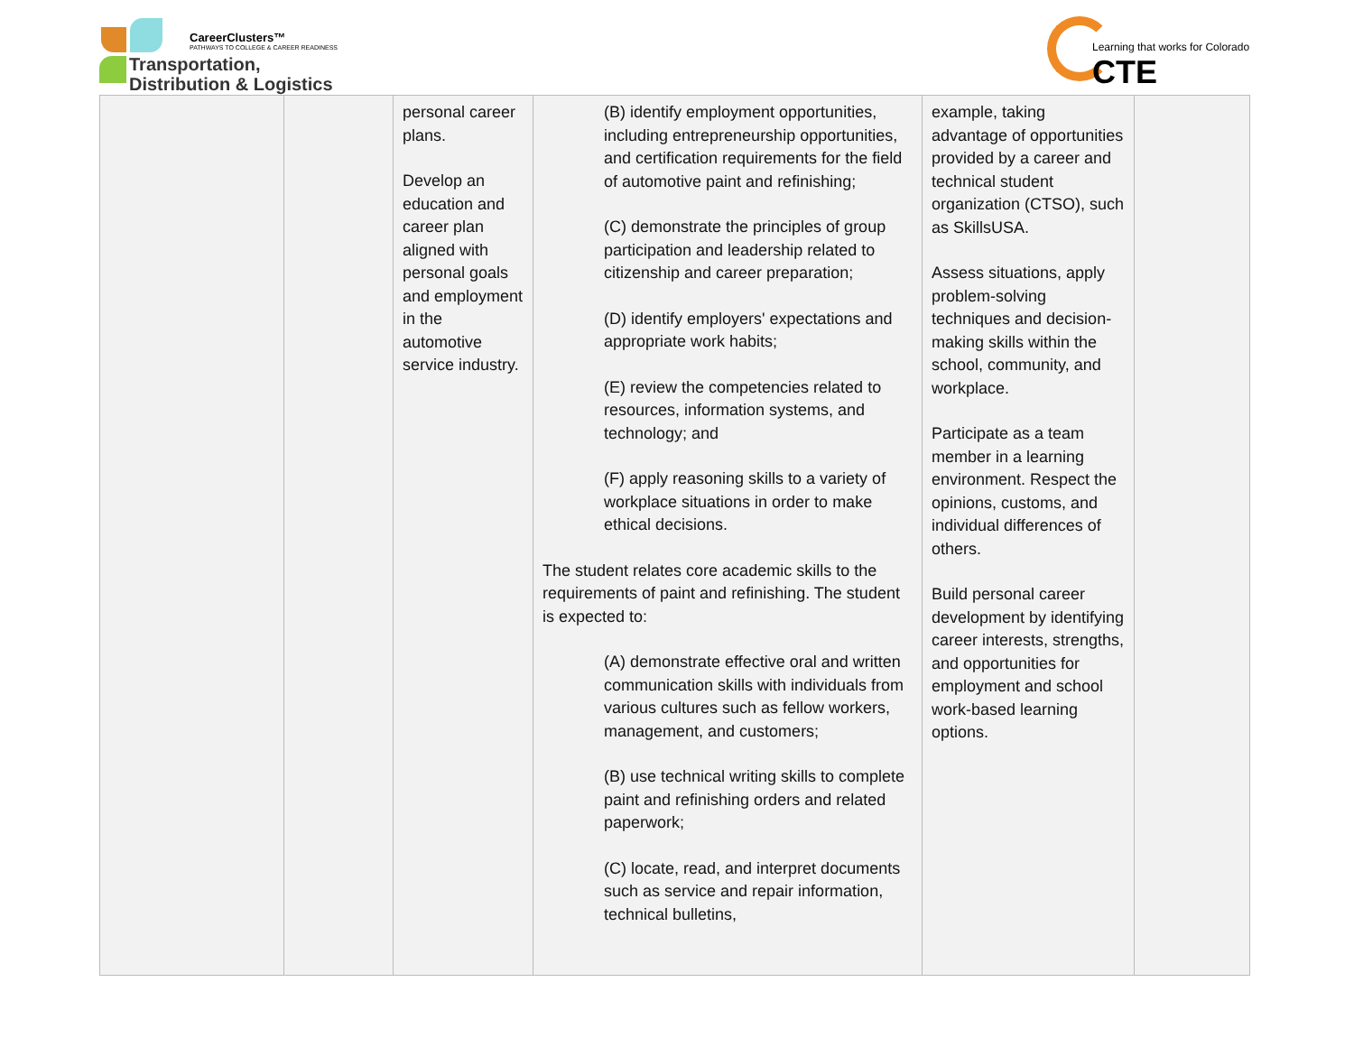CareerClusters™
PATHWAYS TO COLLEGE & CAREER READINESS
Transportation,
Distribution & Logistics
Learning that works for Colorado
CTE
| | | personal career plans. Develop an education and career plan aligned with personal goals and employment in the automotive service industry. | (B) identify employment opportunities, including entrepreneurship opportunities, and certification requirements for the field of automotive paint and refinishing; (C) demonstrate the principles of group participation and leadership related to citizenship and career preparation; (D) identify employers' expectations and appropriate work habits; (E) review the competencies related to resources, information systems, and technology; and (F) apply reasoning skills to a variety of workplace situations in order to make ethical decisions. The student relates core academic skills to the requirements of paint and refinishing. The student is expected to: (A) demonstrate effective oral and written communication skills with individuals from various cultures such as fellow workers, management, and customers; (B) use technical writing skills to complete paint and refinishing orders and related paperwork; (C) locate, read, and interpret documents such as service and repair information, technical bulletins, | example, taking advantage of opportunities provided by a career and technical student organization (CTSO), such as SkillsUSA. Assess situations, apply problem-solving techniques and decision-making skills within the school, community, and workplace. Participate as a team member in a learning environment. Respect the opinions, customs, and individual differences of others. Build personal career development by identifying career interests, strengths, and opportunities for employment and school work-based learning options. | |